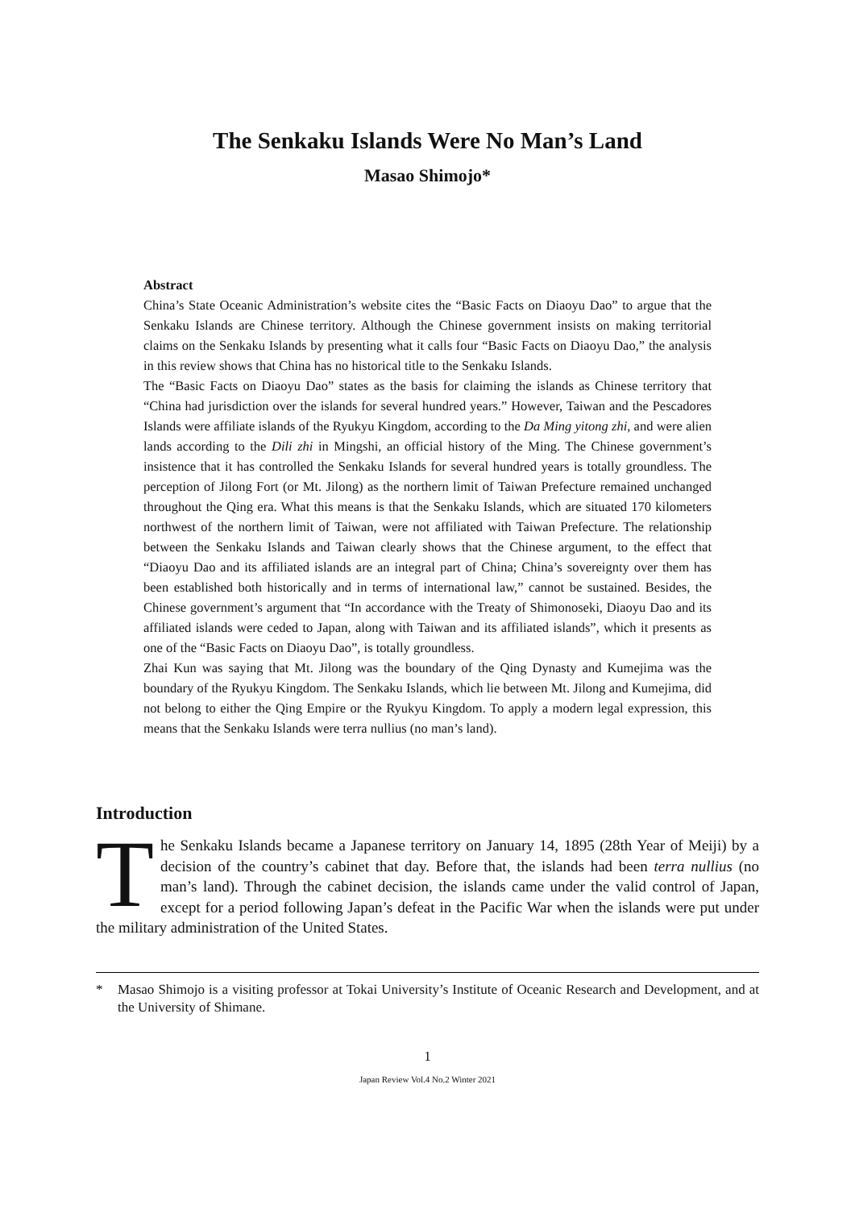The Senkaku Islands Were No Man’s Land
Masao Shimojo*
Abstract
China’s State Oceanic Administration’s website cites the “Basic Facts on Diaoyu Dao” to argue that the Senkaku Islands are Chinese territory. Although the Chinese government insists on making territorial claims on the Senkaku Islands by presenting what it calls four “Basic Facts on Diaoyu Dao,” the analysis in this review shows that China has no historical title to the Senkaku Islands.
The “Basic Facts on Diaoyu Dao” states as the basis for claiming the islands as Chinese territory that “China had jurisdiction over the islands for several hundred years.” However, Taiwan and the Pescadores Islands were affiliate islands of the Ryukyu Kingdom, according to the Da Ming yitong zhi, and were alien lands according to the Dili zhi in Mingshi, an official history of the Ming. The Chinese government’s insistence that it has controlled the Senkaku Islands for several hundred years is totally groundless. The perception of Jilong Fort (or Mt. Jilong) as the northern limit of Taiwan Prefecture remained unchanged throughout the Qing era. What this means is that the Senkaku Islands, which are situated 170 kilometers northwest of the northern limit of Taiwan, were not affiliated with Taiwan Prefecture. The relationship between the Senkaku Islands and Taiwan clearly shows that the Chinese argument, to the effect that “Diaoyu Dao and its affiliated islands are an integral part of China; China’s sovereignty over them has been established both historically and in terms of international law,” cannot be sustained. Besides, the Chinese government’s argument that “In accordance with the Treaty of Shimonoseki, Diaoyu Dao and its affiliated islands were ceded to Japan, along with Taiwan and its affiliated islands”, which it presents as one of the “Basic Facts on Diaoyu Dao”, is totally groundless.
Zhai Kun was saying that Mt. Jilong was the boundary of the Qing Dynasty and Kumejima was the boundary of the Ryukyu Kingdom. The Senkaku Islands, which lie between Mt. Jilong and Kumejima, did not belong to either the Qing Empire or the Ryukyu Kingdom. To apply a modern legal expression, this means that the Senkaku Islands were terra nullius (no man’s land).
Introduction
The Senkaku Islands became a Japanese territory on January 14, 1895 (28th Year of Meiji) by a decision of the country’s cabinet that day. Before that, the islands had been terra nullius (no man’s land). Through the cabinet decision, the islands came under the valid control of Japan, except for a period following Japan’s defeat in the Pacific War when the islands were put under the military administration of the United States.
* Masao Shimojo is a visiting professor at Tokai University’s Institute of Oceanic Research and Development, and at the University of Shimane.
1
Japan Review Vol.4 No.2 Winter 2021